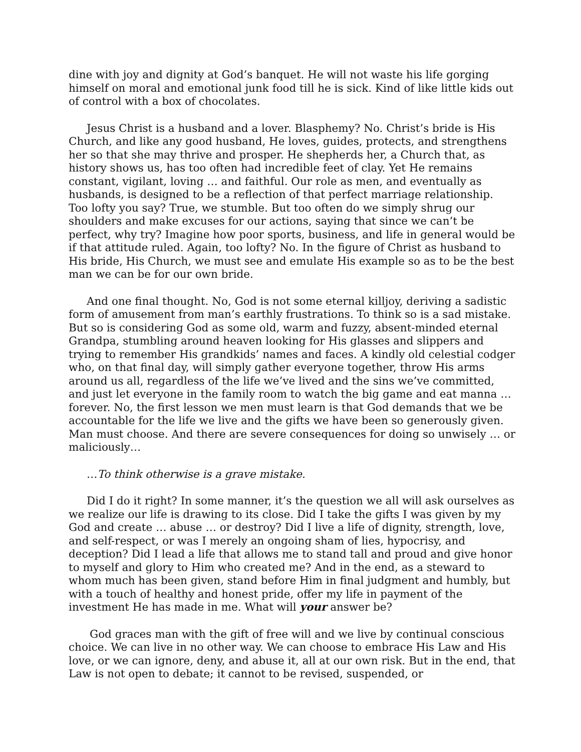dine with joy and dignity at God’s banquet. He will not waste his life gorging himself on moral and emotional junk food till he is sick. Kind of like little kids out of control with a box of chocolates.
Jesus Christ is a husband and a lover. Blasphemy? No. Christ’s bride is His Church, and like any good husband, He loves, guides, protects, and strengthens her so that she may thrive and prosper. He shepherds her, a Church that, as history shows us, has too often had incredible feet of clay. Yet He remains constant, vigilant, loving … and faithful. Our role as men, and eventually as husbands, is designed to be a reflection of that perfect marriage relationship. Too lofty you say? True, we stumble. But too often do we simply shrug our shoulders and make excuses for our actions, saying that since we can’t be perfect, why try? Imagine how poor sports, business, and life in general would be if that attitude ruled. Again, too lofty? No. In the figure of Christ as husband to His bride, His Church, we must see and emulate His example so as to be the best man we can be for our own bride.
And one final thought. No, God is not some eternal killjoy, deriving a sadistic form of amusement from man’s earthly frustrations. To think so is a sad mistake. But so is considering God as some old, warm and fuzzy, absent-minded eternal Grandpa, stumbling around heaven looking for His glasses and slippers and trying to remember His grandkids’ names and faces. A kindly old celestial codger who, on that final day, will simply gather everyone together, throw His arms around us all, regardless of the life we’ve lived and the sins we’ve committed, and just let everyone in the family room to watch the big game and eat manna … forever. No, the first lesson we men must learn is that God demands that we be accountable for the life we live and the gifts we have been so generously given. Man must choose. And there are severe consequences for doing so unwisely … or maliciously…
…To think otherwise is a grave mistake.
Did I do it right? In some manner, it’s the question we all will ask ourselves as we realize our life is drawing to its close. Did I take the gifts I was given by my God and create … abuse … or destroy? Did I live a life of dignity, strength, love, and self-respect, or was I merely an ongoing sham of lies, hypocrisy, and deception? Did I lead a life that allows me to stand tall and proud and give honor to myself and glory to Him who created me? And in the end, as a steward to whom much has been given, stand before Him in final judgment and humbly, but with a touch of healthy and honest pride, offer my life in payment of the investment He has made in me. What will your answer be?
God graces man with the gift of free will and we live by continual conscious choice. We can live in no other way. We can choose to embrace His Law and His love, or we can ignore, deny, and abuse it, all at our own risk. But in the end, that Law is not open to debate; it cannot to be revised, suspended, or